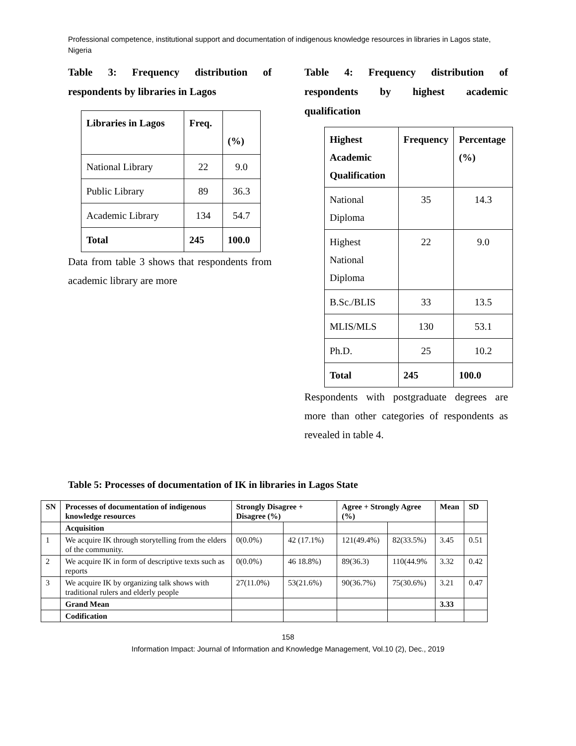Professional competence, institutional support and documentation of indigenous knowledge resources in libraries in Lagos state, Nigeria
Table 3: Frequency distribution of respondents by libraries in Lagos
| Libraries in Lagos | Freq. | (%) |
| --- | --- | --- |
| National Library | 22 | 9.0 |
| Public Library | 89 | 36.3 |
| Academic Library | 134 | 54.7 |
| Total | 245 | 100.0 |
Data from table 3 shows that respondents from academic library are more
Table 4: Frequency distribution of respondents by highest academic qualification
| Highest Academic Qualification | Frequency | Percentage (%) |
| --- | --- | --- |
| National Diploma | 35 | 14.3 |
| Highest National Diploma | 22 | 9.0 |
| B.Sc./BLIS | 33 | 13.5 |
| MLIS/MLS | 130 | 53.1 |
| Ph.D. | 25 | 10.2 |
| Total | 245 | 100.0 |
Respondents with postgraduate degrees are more than other categories of respondents as revealed in table 4.
Table 5: Processes of documentation of IK in libraries in Lagos State
| SN | Processes of documentation of indigenous knowledge resources | Strongly Disagree + Disagree (%) | | Agree + Strongly Agree (%) | | Mean | SD |
| --- | --- | --- | --- | --- | --- | --- | --- |
| | Acquisition | | | | | | |
| 1 | We acquire IK through storytelling from the elders of the community. | 0(0.0%) | 42 (17.1%) | 121(49.4%) | 82(33.5%) | 3.45 | 0.51 |
| 2 | We acquire IK in form of descriptive texts such as reports | 0(0.0%) | 46 18.8%) | 89(36.3) | 110(44.9% | 3.32 | 0.42 |
| 3 | We acquire IK by organizing talk shows with traditional rulers and elderly people | 27(11.0%) | 53(21.6%) | 90(36.7%) | 75(30.6%) | 3.21 | 0.47 |
| | Grand Mean | | | | | 3.33 | |
| | Codification | | | | | | |
158
Information Impact: Journal of Information and Knowledge Management, Vol.10 (2), Dec., 2019